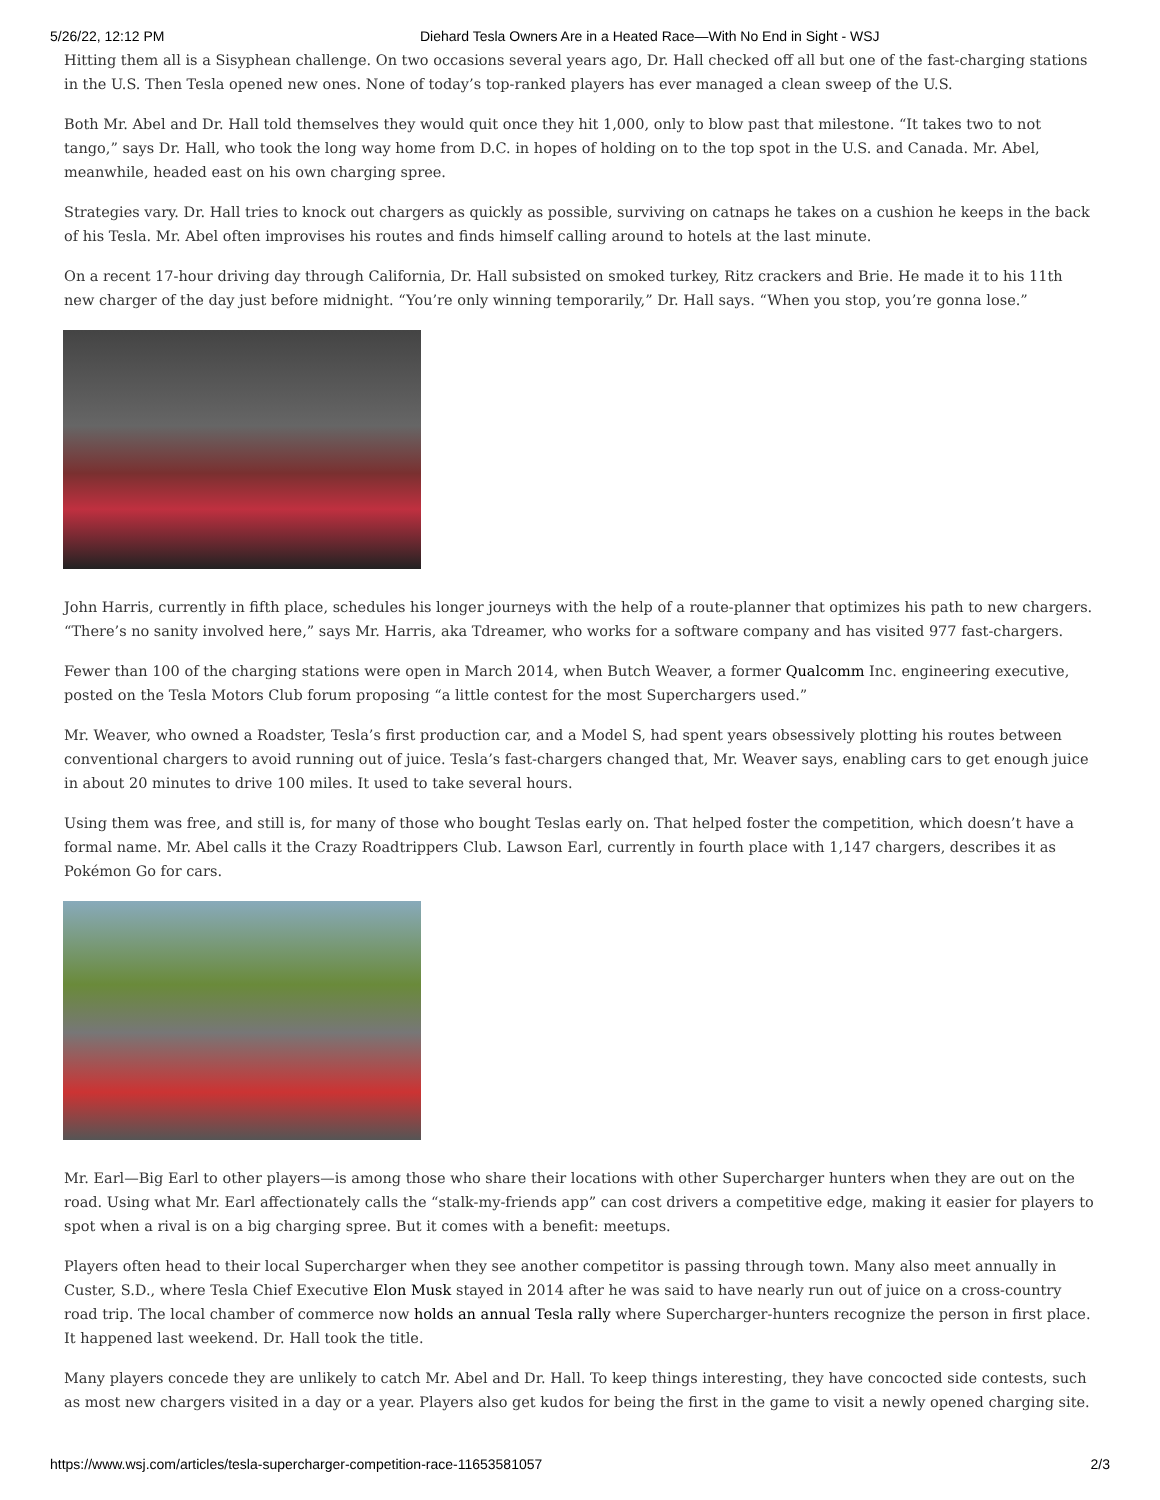5/26/22, 12:12 PM Diehard Tesla Owners Are in a Heated Race—With No End in Sight - WSJ
Hitting them all is a Sisyphean challenge. On two occasions several years ago, Dr. Hall checked off all but one of the fast-charging stations in the U.S. Then Tesla opened new ones. None of today’s top-ranked players has ever managed a clean sweep of the U.S.
Both Mr. Abel and Dr. Hall told themselves they would quit once they hit 1,000, only to blow past that milestone. “It takes two to not tango,” says Dr. Hall, who took the long way home from D.C. in hopes of holding on to the top spot in the U.S. and Canada. Mr. Abel, meanwhile, headed east on his own charging spree.
Strategies vary. Dr. Hall tries to knock out chargers as quickly as possible, surviving on catnaps he takes on a cushion he keeps in the back of his Tesla. Mr. Abel often improvises his routes and finds himself calling around to hotels at the last minute.
On a recent 17-hour driving day through California, Dr. Hall subsisted on smoked turkey, Ritz crackers and Brie. He made it to his 11th new charger of the day just before midnight. “You’re only winning temporarily,” Dr. Hall says. “When you stop, you’re gonna lose.”
John Harris, currently in fifth place, schedules his longer journeys with the help of a route-planner that optimizes his path to new chargers. “There’s no sanity involved here,” says Mr. Harris, aka Tdreamer, who works for a software company and has visited 977 fast-chargers.
Fewer than 100 of the charging stations were open in March 2014, when Butch Weaver, a former Qualcomm Inc. engineering executive, posted on the Tesla Motors Club forum proposing “a little contest for the most Superchargers used.”
Mr. Weaver, who owned a Roadster, Tesla’s first production car, and a Model S, had spent years obsessively plotting his routes between conventional chargers to avoid running out of juice. Tesla’s fast-chargers changed that, Mr. Weaver says, enabling cars to get enough juice in about 20 minutes to drive 100 miles. It used to take several hours.
Using them was free, and still is, for many of those who bought Teslas early on. That helped foster the competition, which doesn’t have a formal name. Mr. Abel calls it the Crazy Roadtrippers Club. Lawson Earl, currently in fourth place with 1,147 chargers, describes it as Pokémon Go for cars.
Mr. Earl—Big Earl to other players—is among those who share their locations with other Supercharger hunters when they are out on the road. Using what Mr. Earl affectionately calls the “stalk-my-friends app” can cost drivers a competitive edge, making it easier for players to spot when a rival is on a big charging spree. But it comes with a benefit: meetups.
Players often head to their local Supercharger when they see another competitor is passing through town. Many also meet annually in Custer, S.D., where Tesla Chief Executive Elon Musk stayed in 2014 after he was said to have nearly run out of juice on a cross-country road trip. The local chamber of commerce now holds an annual Tesla rally where Supercharger-hunters recognize the person in first place. It happened last weekend. Dr. Hall took the title.
Many players concede they are unlikely to catch Mr. Abel and Dr. Hall. To keep things interesting, they have concocted side contests, such as most new chargers visited in a day or a year. Players also get kudos for being the first in the game to visit a newly opened charging site.
https://www.wsj.com/articles/tesla-supercharger-competition-race-11653581057 2/3